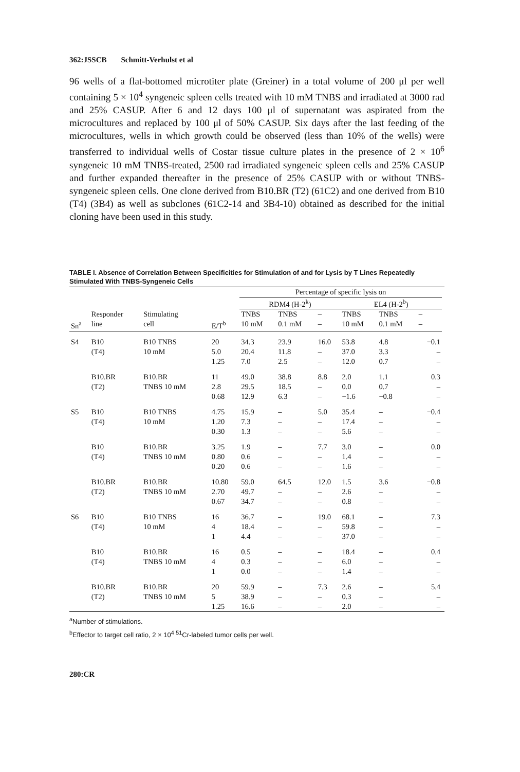362:JSSCB Schmitt-Verhulst et al
96 wells of a flat-bottomed microtiter plate (Greiner) in a total volume of 200 μl per well containing 5 × 10<sup>4</sup> syngeneic spleen cells treated with 10 mM TNBS and irradiated at 3000 rad and 25% CASUP. After 6 and 12 days 100 μl of supernatant was aspirated from the microcultures and replaced by 100 μl of 50% CASUP. Six days after the last feeding of the microcultures, wells in which growth could be observed (less than 10% of the wells) were transferred to individual wells of Costar tissue culture plates in the presence of 2 × 10<sup>6</sup> syngeneic 10 mM TNBS-treated, 2500 rad irradiated syngeneic spleen cells and 25% CASUP and further expanded thereafter in the presence of 25% CASUP with or without TNBS-syngeneic spleen cells. One clone derived from B10.BR (T2) (61C2) and one derived from B10 (T4) (3B4) as well as subclones (61C2-14 and 3B4-10) obtained as described for the initial cloning have been used in this study.
TABLE I. Absence of Correlation Between Specificities for Stimulation of and for Lysis by T Lines Repeatedly Stimulated With TNBS-Syngeneic Cells
| | | | | Percentage of specific lysis on | | | | | |
| --- | --- | --- | --- | --- | --- | --- | --- | --- | --- |
| | | | | RDM4 (H-2<sup>k</sup>) | | | EL4 (H-2<sup>b</sup>) | | |
| | Responder | Stimulating | | TNBS | TNBS | – | TNBS | TNBS | – |
| Sn<sup>a</sup> | line | cell | E/T<sup>b</sup> | 10 mM | 0.1 mM | – | 10 mM | 0.1 mM | – |
| S4 | B10 | B10 TNBS | 20 | 34.3 | 23.9 | 16.0 | 53.8 | 4.8 | −0.1 |
| | (T4) | 10 mM | 5.0 | 20.4 | 11.8 | – | 37.0 | 3.3 | – |
| | | | 1.25 | 7.0 | 2.5 | – | 12.0 | 0.7 | – |
| | B10.BR | B10.BR | 11 | 49.0 | 38.8 | 8.8 | 2.0 | 1.1 | 0.3 |
| | (T2) | TNBS 10 mM | 2.8 | 29.5 | 18.5 | – | 0.0 | 0.7 | – |
| | | | 0.68 | 12.9 | 6.3 | – | −1.6 | −0.8 | – |
| S5 | B10 | B10 TNBS | 4.75 | 15.9 | – | 5.0 | 35.4 | – | −0.4 |
| | (T4) | 10 mM | 1.20 | 7.3 | – | – | 17.4 | – | – |
| | | | 0.30 | 1.3 | – | – | 5.6 | – | – |
| | B10 | B10.BR | 3.25 | 1.9 | – | 7.7 | 3.0 | – | 0.0 |
| | (T4) | TNBS 10 mM | 0.80 | 0.6 | – | – | 1.4 | – | – |
| | | | 0.20 | 0.6 | – | – | 1.6 | – | – |
| | B10.BR | B10.BR | 10.80 | 59.0 | 64.5 | 12.0 | 1.5 | 3.6 | −0.8 |
| | (T2) | TNBS 10 mM | 2.70 | 49.7 | – | – | 2.6 | – | – |
| | | | 0.67 | 34.7 | – | – | 0.8 | – | – |
| S6 | B10 | B10 TNBS | 16 | 36.7 | – | 19.0 | 68.1 | – | 7.3 |
| | (T4) | 10 mM | 4 | 18.4 | – | – | 59.8 | – | – |
| | | | 1 | 4.4 | – | – | 37.0 | – | – |
| | B10 | B10.BR | 16 | 0.5 | – | – | 18.4 | – | 0.4 |
| | (T4) | TNBS 10 mM | 4 | 0.3 | – | – | 6.0 | – | – |
| | | | 1 | 0.0 | – | – | 1.4 | – | – |
| | B10.BR | B10.BR | 20 | 59.9 | – | 7.3 | 2.6 | – | 5.4 |
| | (T2) | TNBS 10 mM | 5 | 38.9 | – | – | 0.3 | – | – |
| | | | 1.25 | 16.6 | – | – | 2.0 | – | – |
<sup>a</sup> Number of stimulations.
<sup>b</sup> Effector to target cell ratio, 2 × 10<sup>4</sup> <sup>51</sup>Cr-labeled tumor cells per well.
280:CR